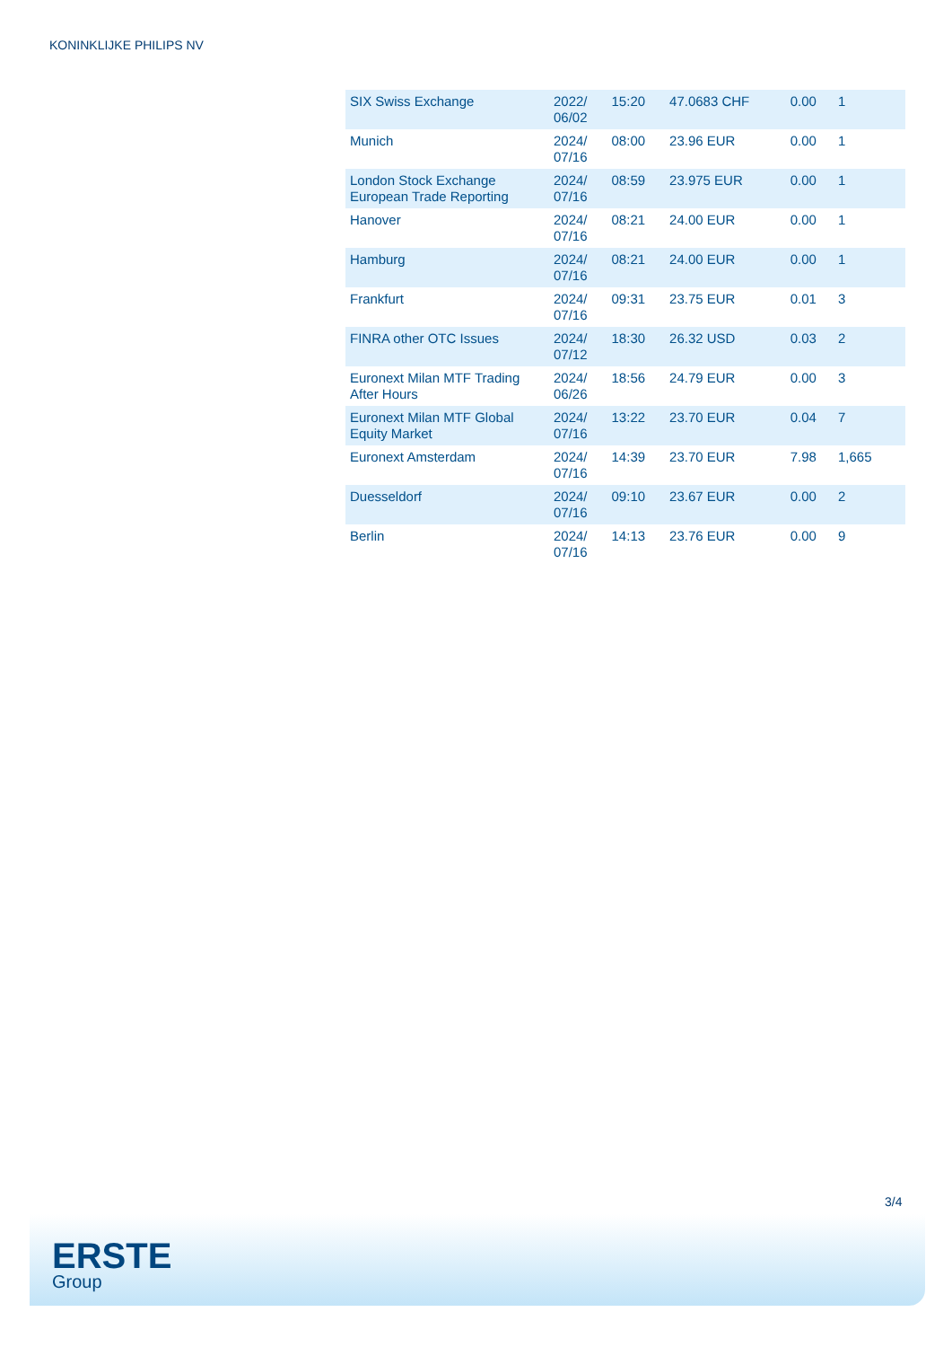KONINKLIJKE PHILIPS NV
| SIX Swiss Exchange | 2022/ 06/02 | 15:20 | 47.0683 CHF | 0.00 | 1 |
| Munich | 2024/ 07/16 | 08:00 | 23.96 EUR | 0.00 | 1 |
| London Stock Exchange European Trade Reporting | 2024/ 07/16 | 08:59 | 23.975 EUR | 0.00 | 1 |
| Hanover | 2024/ 07/16 | 08:21 | 24.00 EUR | 0.00 | 1 |
| Hamburg | 2024/ 07/16 | 08:21 | 24.00 EUR | 0.00 | 1 |
| Frankfurt | 2024/ 07/16 | 09:31 | 23.75 EUR | 0.01 | 3 |
| FINRA other OTC Issues | 2024/ 07/12 | 18:30 | 26.32 USD | 0.03 | 2 |
| Euronext Milan MTF Trading After Hours | 2024/ 06/26 | 18:56 | 24.79 EUR | 0.00 | 3 |
| Euronext Milan MTF Global Equity Market | 2024/ 07/16 | 13:22 | 23.70 EUR | 0.04 | 7 |
| Euronext Amsterdam | 2024/ 07/16 | 14:39 | 23.70 EUR | 7.98 | 1,665 |
| Duesseldorf | 2024/ 07/16 | 09:10 | 23.67 EUR | 0.00 | 2 |
| Berlin | 2024/ 07/16 | 14:13 | 23.76 EUR | 0.00 | 9 |
3/4
ERSTE
Group